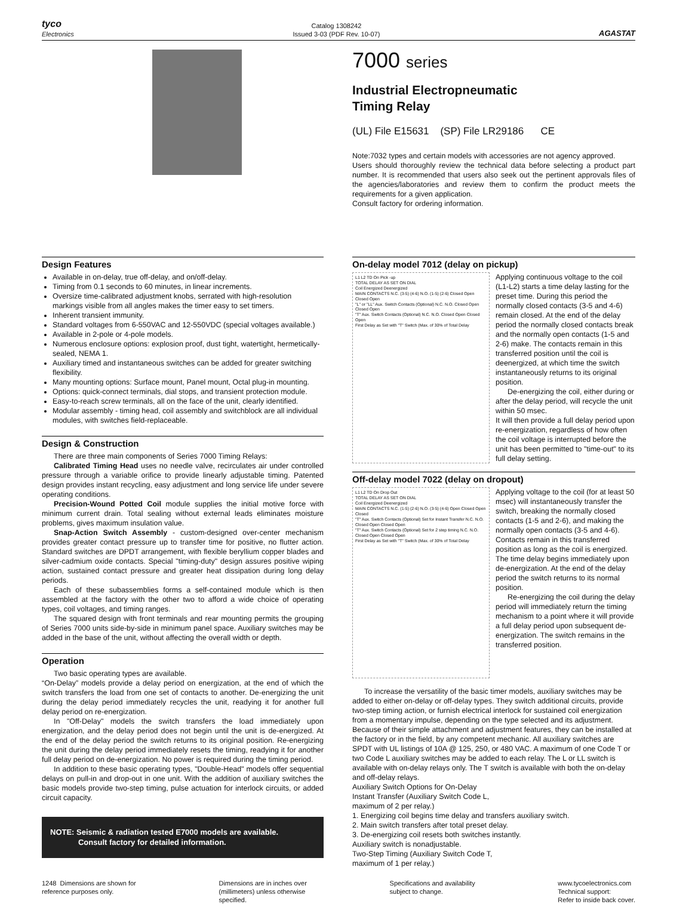tyco
Electronics
Catalog 1308242
Issued 3-03 (PDF Rev. 10-07)
AGASTAT
7000 series
Industrial Electropneumatic
Timing Relay
(UL) File E15631 (SP) File LR29186 CE
Note:7032 types and certain models with accessories are not agency approved.
Users should thoroughly review the technical data before selecting a product part number. It is recommended that users also seek out the pertinent approvals files of the agencies/laboratories and review them to confirm the product meets the requirements for a given application.
Consult factory for ordering information.
Design Features
Available in on-delay, true off-delay, and on/off-delay.
Timing from 0.1 seconds to 60 minutes, in linear increments.
Oversize time-calibrated adjustment knobs, serrated with high-resolution markings visible from all angles makes the timer easy to set timers.
Inherent transient immunity.
Standard voltages from 6-550VAC and 12-550VDC (special voltages available.)
Available in 2-pole or 4-pole models.
Numerous enclosure options: explosion proof, dust tight, watertight, hermetically-sealed, NEMA 1.
Auxiliary timed and instantaneous switches can be added for greater switching flexibility.
Many mounting options: Surface mount, Panel mount, Octal plug-in mounting.
Options: quick-connect terminals, dial stops, and transient protection module.
Easy-to-reach screw terminals, all on the face of the unit, clearly identified.
Modular assembly - timing head, coil assembly and switchblock are all individual modules, with switches field-replaceable.
Design & Construction
There are three main components of Series 7000 Timing Relays:
Calibrated Timing Head uses no needle valve, recirculates air under controlled pressure through a variable orifice to provide linearly adjustable timing. Patented design provides instant recycling, easy adjustment and long service life under severe operating conditions.
Precision-Wound Potted Coil module supplies the initial motive force with minimum current drain. Total sealing without external leads eliminates moisture problems, gives maximum insulation value.
Snap-Action Switch Assembly - custom-designed over-center mechanism provides greater contact pressure up to transfer time for positive, no flutter action. Standard switches are DPDT arrangement, with flexible beryllium copper blades and silver-cadmium oxide contacts. Special "timing-duty" design assures positive wiping action, sustained contact pressure and greater heat dissipation during long delay periods.
Each of these subassemblies forms a self-contained module which is then assembled at the factory with the other two to afford a wide choice of operating types, coil voltages, and timing ranges.
The squared design with front terminals and rear mounting permits the grouping of Series 7000 units side-by-side in minimum panel space. Auxiliary switches may be added in the base of the unit, without affecting the overall width or depth.
Operation
Two basic operating types are available.
“On-Delay” models provide a delay period on energization, at the end of which the switch transfers the load from one set of contacts to another. De-energizing the unit during the delay period immediately recycles the unit, readying it for another full delay period on re-energization.
In "Off-Delay" models the switch transfers the load immediately upon energization, and the delay period does not begin until the unit is de-energized. At the end of the delay period the switch returns to its original position. Re-energizing the unit during the delay period immediately resets the timing, readying it for another full delay period on de-energization. No power is required during the timing period.
In addition to these basic operating types, "Double-Head" models offer sequential delays on pull-in and drop-out in one unit. With the addition of auxiliary switches the basic models provide two-step timing, pulse actuation for interlock circuits, or added circuit capacity.
NOTE: Seismic & radiation tested E7000 models are available.
Consult factory for detailed information.
On-delay model 7012 (delay on pickup)
L1 L2 TD On Pick -up
TOTAL DELAY AS SET ON DIAL
Coil Energized Deenergized
MAIN CONTACTS N.C. (3-5) (4-6) N.O. (1-5) (2-6) Closed Open Closed Open
"L" or "LL" Aux. Switch Contacts (Optional) N.C. N.O. Closed Open Closed Open
"T" Aux. Switch Contacts (Optional) N.C. N.O. Closed Open Closed Open
First Delay as Set with "T" Switch (Max. of 30% of Total Delay
Applying continuous voltage to the coil (L1-L2) starts a time delay lasting for the preset time. During this period the normally closed contacts (3-5 and 4-6) remain closed. At the end of the delay period the normally closed contacts break and the normally open contacts (1-5 and 2-6) make. The contacts remain in this transferred position until the coil is deenergized, at which time the switch instantaneously returns to its original position.
De-energizing the coil, either during or after the delay period, will recycle the unit within 50 msec.
It will then provide a full delay period upon re-energization, regardless of how often the coil voltage is interrupted before the unit has been permitted to "time-out" to its full delay setting.
Off-delay model 7022 (delay on dropout)
L1 L2 TD On Drop Out
TOTAL DELAY AS SET ON DIAL
Coil Energized Deenergized
MAIN CONTACTS N.C. (1-5) (2-6) N.O. (3-5) (4-6) Open Closed Open Closed
"T" Aux. Switch Contacts (Optional) Set for Instant Transfer N.C. N.O. Closed Open Closed Open
"T" Aux. Switch Contacts (Optional) Set for 2 step timing N.C. N.O. Closed Open Closed Open
First Delay as Set with "T" Switch (Max. of 30% of Total Delay
Applying voltage to the coil (for at least 50 msec) will instantaneously transfer the switch, breaking the normally closed contacts (1-5 and 2-6), and making the normally open contacts (3-5 and 4-6). Contacts remain in this transferred position as long as the coil is energized. The time delay begins immediately upon de-energization. At the end of the delay period the switch returns to its normal position.
Re-energizing the coil during the delay period will immediately return the timing mechanism to a point where it will provide a full delay period upon subsequent de-energization. The switch remains in the transferred position.
To increase the versatility of the basic timer models, auxiliary switches may be added to either on-delay or off-delay types. They switch additional circuits, provide two-step timing action, or furnish electrical interlock for sustained coil energization from a momentary impulse, depending on the type selected and its adjustment. Because of their simple attachment and adjustment features, they can be installed at the factory or in the field, by any competent mechanic. All auxiliary switches are SPDT with UL listings of 10A @ 125, 250, or 480 VAC. A maximum of one Code T or two Code L auxiliary switches may be added to each relay. The L or LL switch is available with on-delay relays only. The T switch is available with both the on-delay and off-delay relays.
Auxiliary Switch Options for On-Delay
Instant Transfer (Auxiliary Switch Code L,
maximum of 2 per relay.)
1. Energizing coil begins time delay and transfers auxiliary switch.
2. Main switch transfers after total preset delay.
3. De-energizing coil resets both switches instantly.
Auxiliary switch is nonadjustable.
Two-Step Timing (Auxiliary Switch Code T,
maximum of 1 per relay.)
1248 Dimensions are shown for
reference purposes only.
Dimensions are in inches over
(millimeters) unless otherwise
specified.
Specifications and availability
subject to change.
www.tycoelectronics.com
Technical support:
Refer to inside back cover.